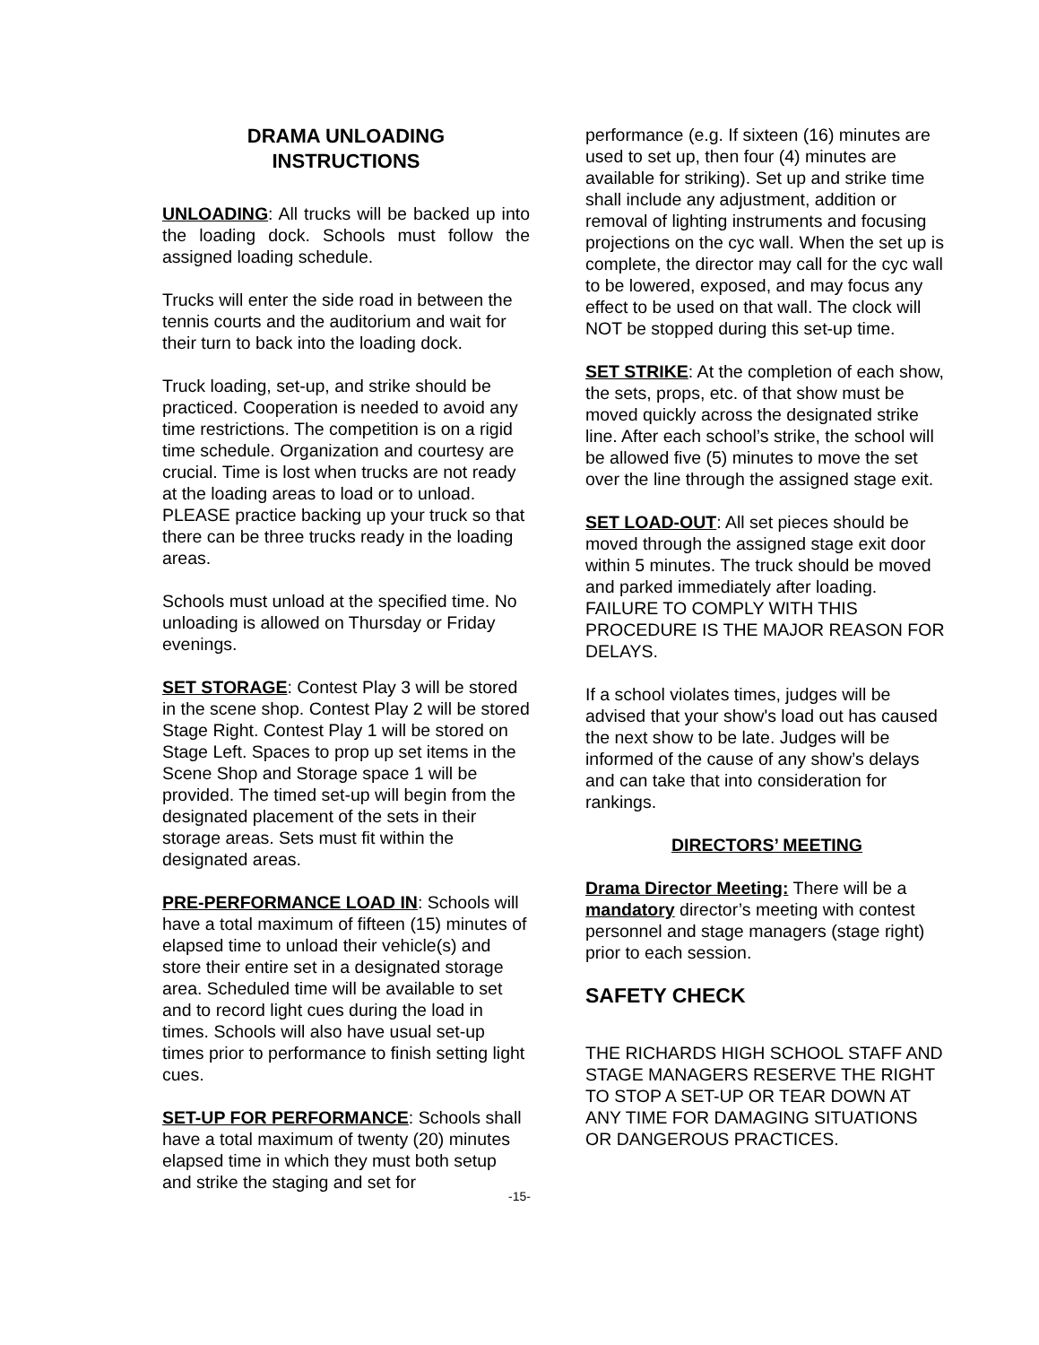DRAMA UNLOADING
INSTRUCTIONS
UNLOADING: All trucks will be backed up into the loading dock. Schools must follow the assigned loading schedule.
Trucks will enter the side road in between the tennis courts and the auditorium and wait for their turn to back into the loading dock.
Truck loading, set-up, and strike should be practiced. Cooperation is needed to avoid any time restrictions. The competition is on a rigid time schedule. Organization and courtesy are crucial. Time is lost when trucks are not ready at the loading areas to load or to unload. PLEASE practice backing up your truck so that there can be three trucks ready in the loading areas.
Schools must unload at the specified time. No unloading is allowed on Thursday or Friday evenings.
SET STORAGE: Contest Play 3 will be stored in the scene shop. Contest Play 2 will be stored Stage Right. Contest Play 1 will be stored on Stage Left. Spaces to prop up set items in the Scene Shop and Storage space 1 will be provided. The timed set-up will begin from the designated placement of the sets in their storage areas. Sets must fit within the designated areas.
PRE-PERFORMANCE LOAD IN: Schools will have a total maximum of fifteen (15) minutes of elapsed time to unload their vehicle(s) and store their entire set in a designated storage area. Scheduled time will be available to set and to record light cues during the load in times. Schools will also have usual set-up times prior to performance to finish setting light cues.
SET-UP FOR PERFORMANCE: Schools shall have a total maximum of twenty (20) minutes elapsed time in which they must both setup and strike the staging and set for
performance (e.g. If sixteen (16) minutes are used to set up, then four (4) minutes are available for striking). Set up and strike time shall include any adjustment, addition or removal of lighting instruments and focusing projections on the cyc wall. When the set up is complete, the director may call for the cyc wall to be lowered, exposed, and may focus any effect to be used on that wall. The clock will NOT be stopped during this set-up time.
SET STRIKE: At the completion of each show, the sets, props, etc. of that show must be moved quickly across the designated strike line. After each school’s strike, the school will be allowed five (5) minutes to move the set over the line through the assigned stage exit.
SET LOAD-OUT: All set pieces should be moved through the assigned stage exit door within 5 minutes. The truck should be moved and parked immediately after loading. FAILURE TO COMPLY WITH THIS PROCEDURE IS THE MAJOR REASON FOR DELAYS.
If a school violates times, judges will be advised that your show's load out has caused the next show to be late. Judges will be informed of the cause of any show’s delays and can take that into consideration for rankings.
DIRECTORS’ MEETING
Drama Director Meeting: There will be a mandatory director’s meeting with contest personnel and stage managers (stage right) prior to each session.
SAFETY CHECK
THE RICHARDS HIGH SCHOOL STAFF AND STAGE MANAGERS RESERVE THE RIGHT TO STOP A SET-UP OR TEAR DOWN AT ANY TIME FOR DAMAGING SITUATIONS OR DANGEROUS PRACTICES.
-15-